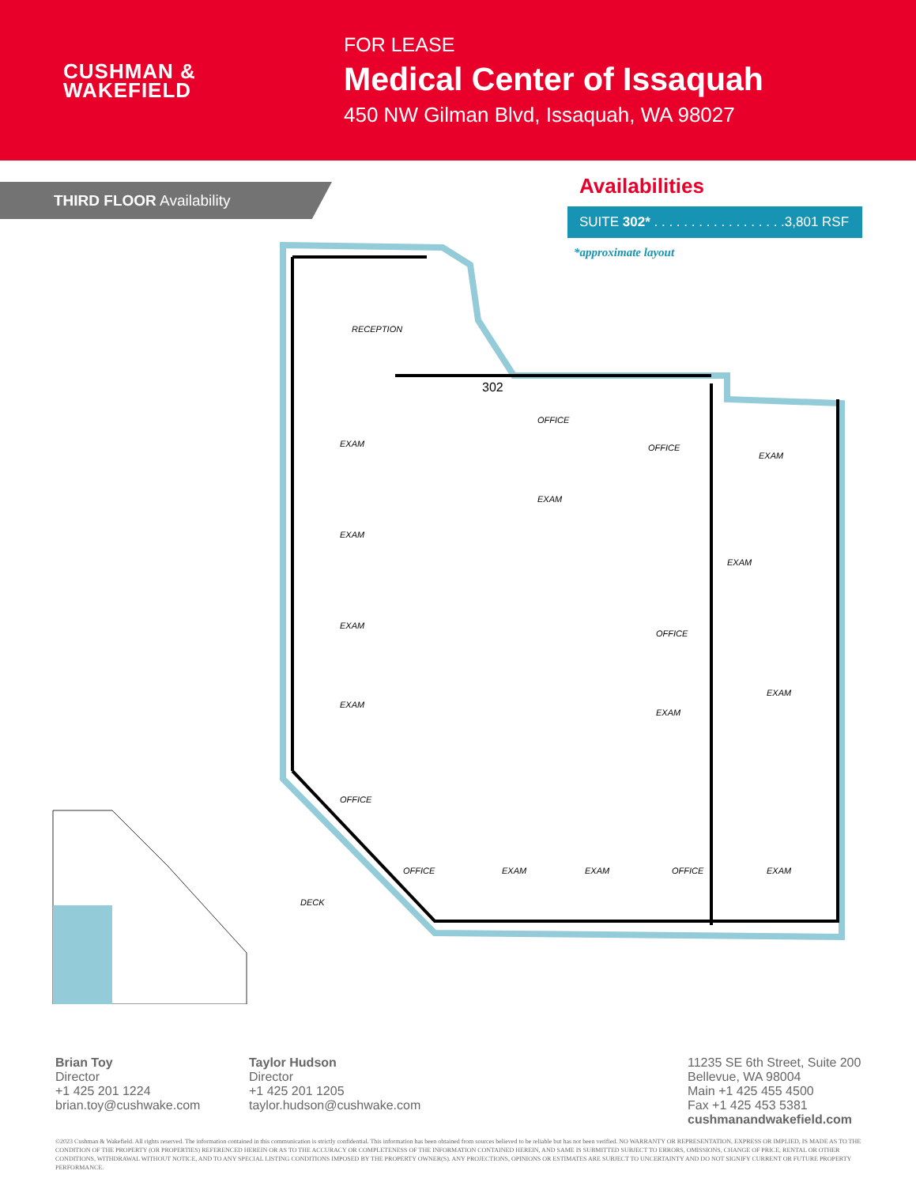CUSHMAN &
WAKEFIELD
FOR LEASE
Medical Center of Issaquah
450 NW Gilman Blvd, Issaquah, WA 98027
THIRD FLOOR Availability
Availabilities
SUITE 302* . . . . . . . . . . . . . . . . . .3,801 RSF
*approximate layout
RECEPTION
EXAM
EXAM
EXAM
EXAM
OFFICE
OFFICE
EXAM
OFFICE
EXAM
EXAM
OFFICE
EXAM
EXAM
DECK
OFFICE
EXAM
EXAM
OFFICE
EXAM
302
Brian Toy
Director
+1 425 201 1224
brian.toy@cushwake.com
Taylor Hudson
Director
+1 425 201 1205
taylor.hudson@cushwake.com
11235 SE 6th Street, Suite 200
Bellevue, WA 98004
Main +1 425 455 4500
Fax +1 425 453 5381
cushmanandwakefield.com
©2023 Cushman & Wakefield. All rights reserved. The information contained in this communication is strictly confidential. This information has been obtained from sources believed to be reliable but has not been verified. NO WARRANTY OR REPRESENTATION, EXPRESS OR IMPLIED, IS MADE AS TO THE CONDITION OF THE PROPERTY (OR PROPERTIES) REFERENCED HEREIN OR AS TO THE ACCURACY OR COMPLETENESS OF THE INFORMATION CONTAINED HEREIN, AND SAME IS SUBMITTED SUBJECT TO ERRORS, OMISSIONS, CHANGE OF PRICE, RENTAL OR OTHER CONDITIONS, WITHDRAWAL WITHOUT NOTICE, AND TO ANY SPECIAL LISTING CONDITIONS IMPOSED BY THE PROPERTY OWNER(S). ANY PROJECTIONS, OPINIONS OR ESTIMATES ARE SUBJECT TO UNCERTAINTY AND DO NOT SIGNIFY CURRENT OR FUTURE PROPERTY PERFORMANCE.